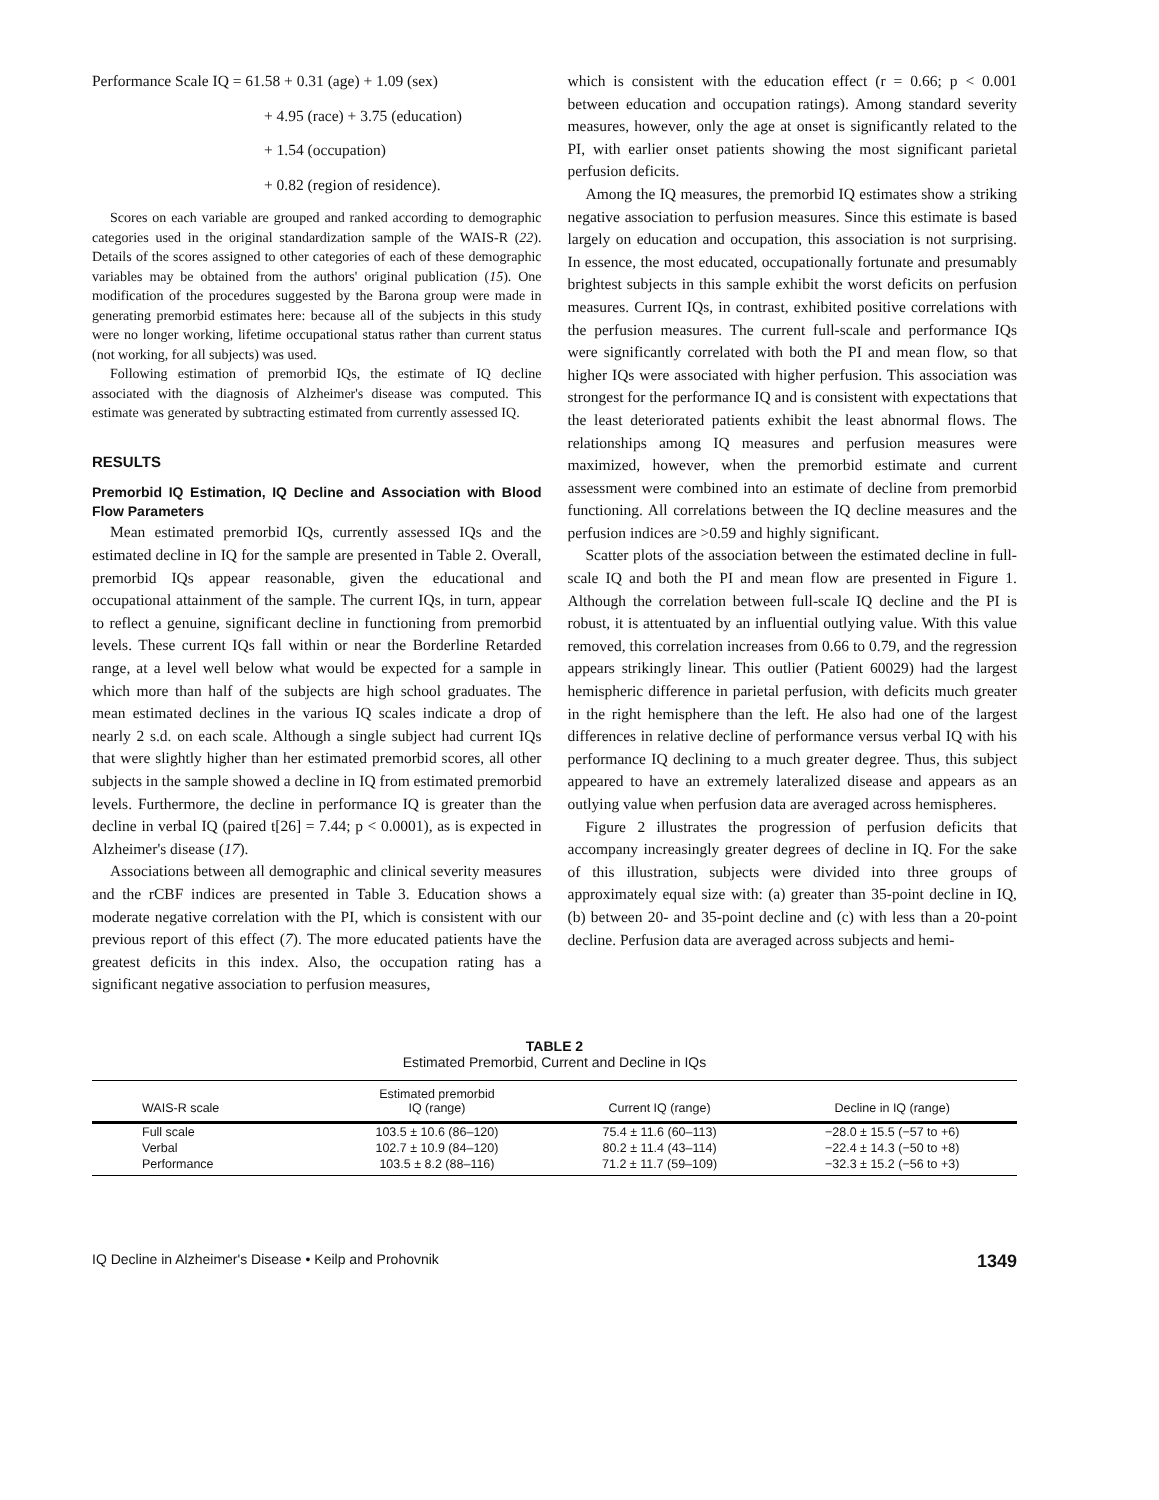Performance Scale IQ = 61.58 + 0.31 (age) + 1.09 (sex)
+ 4.95 (race) + 3.75 (education)
+ 1.54 (occupation)
+ 0.82 (region of residence).
Scores on each variable are grouped and ranked according to demographic categories used in the original standardization sample of the WAIS-R (22). Details of the scores assigned to other categories of each of these demographic variables may be obtained from the authors' original publication (15). One modification of the procedures suggested by the Barona group were made in generating premorbid estimates here: because all of the subjects in this study were no longer working, lifetime occupational status rather than current status (not working, for all subjects) was used.
Following estimation of premorbid IQs, the estimate of IQ decline associated with the diagnosis of Alzheimer's disease was computed. This estimate was generated by subtracting estimated from currently assessed IQ.
RESULTS
Premorbid IQ Estimation, IQ Decline and Association with Blood Flow Parameters
Mean estimated premorbid IQs, currently assessed IQs and the estimated decline in IQ for the sample are presented in Table 2. Overall, premorbid IQs appear reasonable, given the educational and occupational attainment of the sample. The current IQs, in turn, appear to reflect a genuine, significant decline in functioning from premorbid levels. These current IQs fall within or near the Borderline Retarded range, at a level well below what would be expected for a sample in which more than half of the subjects are high school graduates. The mean estimated declines in the various IQ scales indicate a drop of nearly 2 s.d. on each scale. Although a single subject had current IQs that were slightly higher than her estimated premorbid scores, all other subjects in the sample showed a decline in IQ from estimated premorbid levels. Furthermore, the decline in performance IQ is greater than the decline in verbal IQ (paired t[26] = 7.44; p < 0.0001), as is expected in Alzheimer's disease (17).
Associations between all demographic and clinical severity measures and the rCBF indices are presented in Table 3. Education shows a moderate negative correlation with the PI, which is consistent with our previous report of this effect (7). The more educated patients have the greatest deficits in this index. Also, the occupation rating has a significant negative association to perfusion measures,
which is consistent with the education effect (r = 0.66; p < 0.001 between education and occupation ratings). Among standard severity measures, however, only the age at onset is significantly related to the PI, with earlier onset patients showing the most significant parietal perfusion deficits.
Among the IQ measures, the premorbid IQ estimates show a striking negative association to perfusion measures. Since this estimate is based largely on education and occupation, this association is not surprising. In essence, the most educated, occupationally fortunate and presumably brightest subjects in this sample exhibit the worst deficits on perfusion measures. Current IQs, in contrast, exhibited positive correlations with the perfusion measures. The current full-scale and performance IQs were significantly correlated with both the PI and mean flow, so that higher IQs were associated with higher perfusion. This association was strongest for the performance IQ and is consistent with expectations that the least deteriorated patients exhibit the least abnormal flows. The relationships among IQ measures and perfusion measures were maximized, however, when the premorbid estimate and current assessment were combined into an estimate of decline from premorbid functioning. All correlations between the IQ decline measures and the perfusion indices are >0.59 and highly significant.
Scatter plots of the association between the estimated decline in full-scale IQ and both the PI and mean flow are presented in Figure 1. Although the correlation between full-scale IQ decline and the PI is robust, it is attentuated by an influential outlying value. With this value removed, this correlation increases from 0.66 to 0.79, and the regression appears strikingly linear. This outlier (Patient 60029) had the largest hemispheric difference in parietal perfusion, with deficits much greater in the right hemisphere than the left. He also had one of the largest differences in relative decline of performance versus verbal IQ with his performance IQ declining to a much greater degree. Thus, this subject appeared to have an extremely lateralized disease and appears as an outlying value when perfusion data are averaged across hemispheres.
Figure 2 illustrates the progression of perfusion deficits that accompany increasingly greater degrees of decline in IQ. For the sake of this illustration, subjects were divided into three groups of approximately equal size with: (a) greater than 35-point decline in IQ, (b) between 20- and 35-point decline and (c) with less than a 20-point decline. Perfusion data are averaged across subjects and hemi-
TABLE 2
Estimated Premorbid, Current and Decline in IQs
| WAIS-R scale | Estimated premorbid IQ (range) | Current IQ (range) | Decline in IQ (range) |
| --- | --- | --- | --- |
| Full scale | 103.5 ± 10.6 (86–120) | 75.4 ± 11.6 (60–113) | −28.0 ± 15.5 (−57 to +6) |
| Verbal | 102.7 ± 10.9 (84–120) | 80.2 ± 11.4 (43–114) | −22.4 ± 14.3 (−50 to +8) |
| Performance | 103.5 ± 8.2 (88–116) | 71.2 ± 11.7 (59–109) | −32.3 ± 15.2 (−56 to +3) |
IQ Decline in Alzheimer's Disease • Keilp and Prohovnik 1349